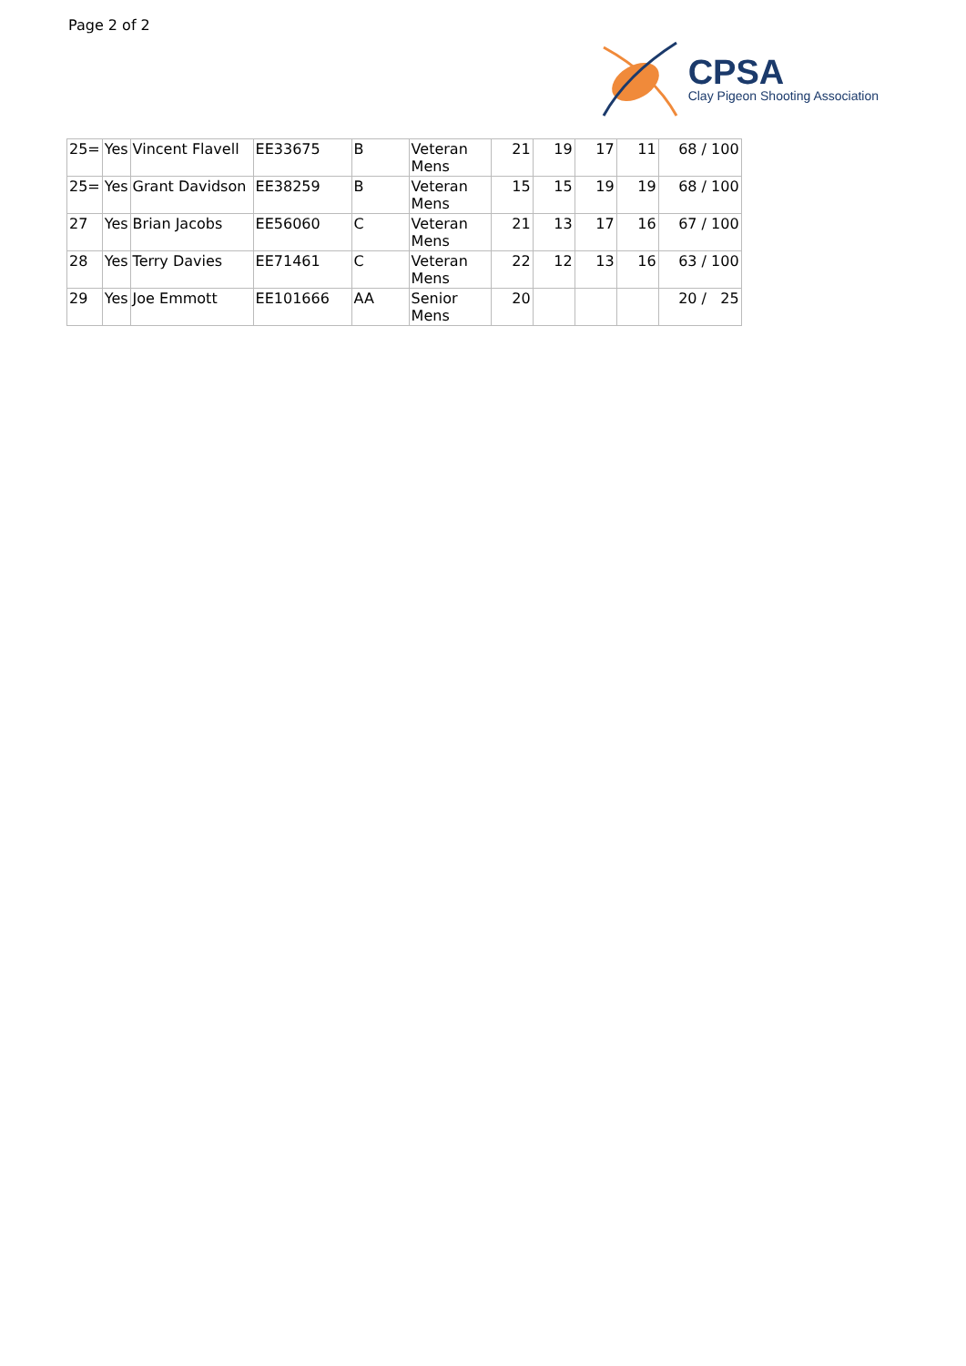Page 2 of 2
CPSA
Clay Pigeon Shooting Association
| 25= | Yes | Vincent Flavell | EE33675 | B | Veteran Mens | 21 | 19 | 17 | 11 | 68 / 100 |
| 25= | Yes | Grant Davidson | EE38259 | B | Veteran Mens | 15 | 15 | 19 | 19 | 68 / 100 |
| 27 | Yes | Brian Jacobs | EE56060 | C | Veteran Mens | 21 | 13 | 17 | 16 | 67 / 100 |
| 28 | Yes | Terry Davies | EE71461 | C | Veteran Mens | 22 | 12 | 13 | 16 | 63 / 100 |
| 29 | Yes | Joe Emmott | EE101666 | AA | Senior Mens | 20 | | | | 20 / 25 |